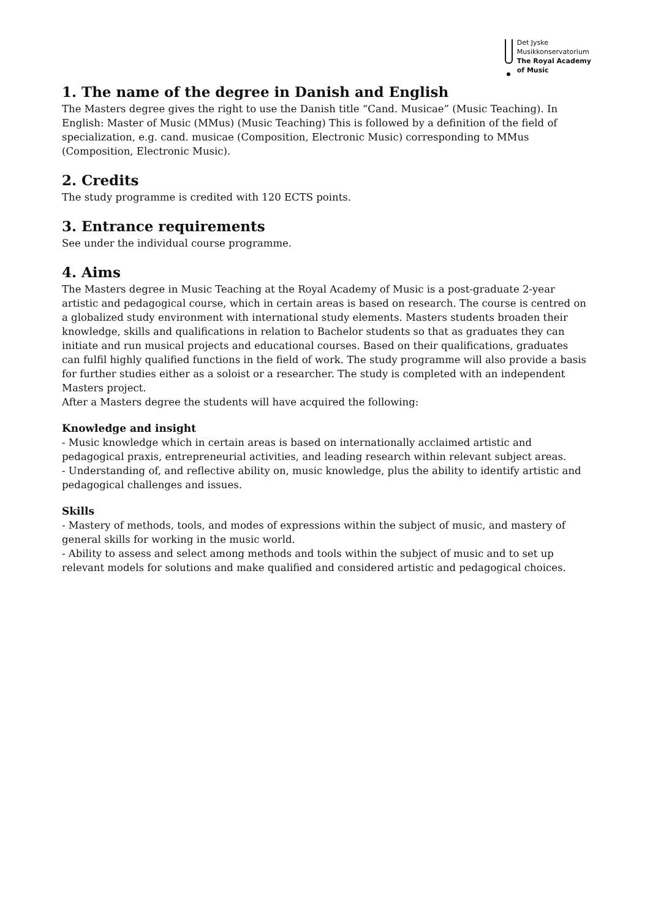Det Jyske
Musikkonservatorium
The Royal Academy
of Music
1. The name of the degree in Danish and English
The Masters degree gives the right to use the Danish title “Cand. Musicae” (Music Teaching). In English: Master of Music (MMus) (Music Teaching) This is followed by a definition of the field of specialization, e.g. cand. musicae (Composition, Electronic Music) corresponding to MMus (Composition, Electronic Music).
2. Credits
The study programme is credited with 120 ECTS points.
3. Entrance requirements
See under the individual course programme.
4. Aims
The Masters degree in Music Teaching at the Royal Academy of Music is a post-graduate 2-year artistic and pedagogical course, which in certain areas is based on research. The course is centred on a globalized study environment with international study elements. Masters students broaden their knowledge, skills and qualifications in relation to Bachelor students so that as graduates they can initiate and run musical projects and educational courses. Based on their qualifications, graduates can fulfil highly qualified functions in the field of work. The study programme will also provide a basis for further studies either as a soloist or a researcher. The study is completed with an independent Masters project.
After a Masters degree the students will have acquired the following:
Knowledge and insight
- Music knowledge which in certain areas is based on internationally acclaimed artistic and pedagogical praxis, entrepreneurial activities, and leading research within relevant subject areas.
- Understanding of, and reflective ability on, music knowledge, plus the ability to identify artistic and pedagogical challenges and issues.
Skills
- Mastery of methods, tools, and modes of expressions within the subject of music, and mastery of general skills for working in the music world.
- Ability to assess and select among methods and tools within the subject of music and to set up relevant models for solutions and make qualified and considered artistic and pedagogical choices.